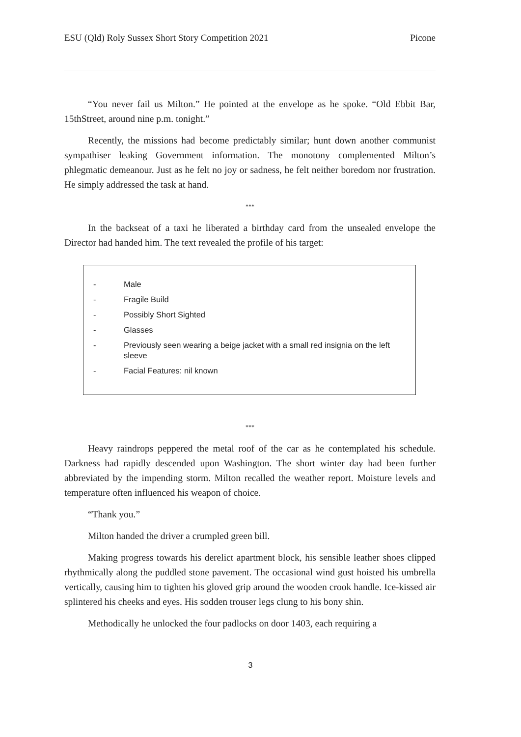ESU (Qld) Roly Sussex Short Story Competition 2021 Picone
“You never fail us Milton.” He pointed at the envelope as he spoke. “Old Ebbit Bar, 15thStreet, around nine p.m. tonight.”
Recently, the missions had become predictably similar; hunt down another communist sympathiser leaking Government information. The monotony complemented Milton’s phlegmatic demeanour. Just as he felt no joy or sadness, he felt neither boredom nor frustration. He simply addressed the task at hand.
***
In the backseat of a taxi he liberated a birthday card from the unsealed envelope the Director had handed him. The text revealed the profile of his target:
- Male
- Fragile Build
- Possibly Short Sighted
- Glasses
- Previously seen wearing a beige jacket with a small red insignia on the left sleeve
- Facial Features: nil known
***
Heavy raindrops peppered the metal roof of the car as he contemplated his schedule. Darkness had rapidly descended upon Washington. The short winter day had been further abbreviated by the impending storm. Milton recalled the weather report. Moisture levels and temperature often influenced his weapon of choice.
“Thank you.”
Milton handed the driver a crumpled green bill.
Making progress towards his derelict apartment block, his sensible leather shoes clipped rhythmically along the puddled stone pavement. The occasional wind gust hoisted his umbrella vertically, causing him to tighten his gloved grip around the wooden crook handle. Ice-kissed air splintered his cheeks and eyes. His sodden trouser legs clung to his bony shin.
Methodically he unlocked the four padlocks on door 1403, each requiring a
3